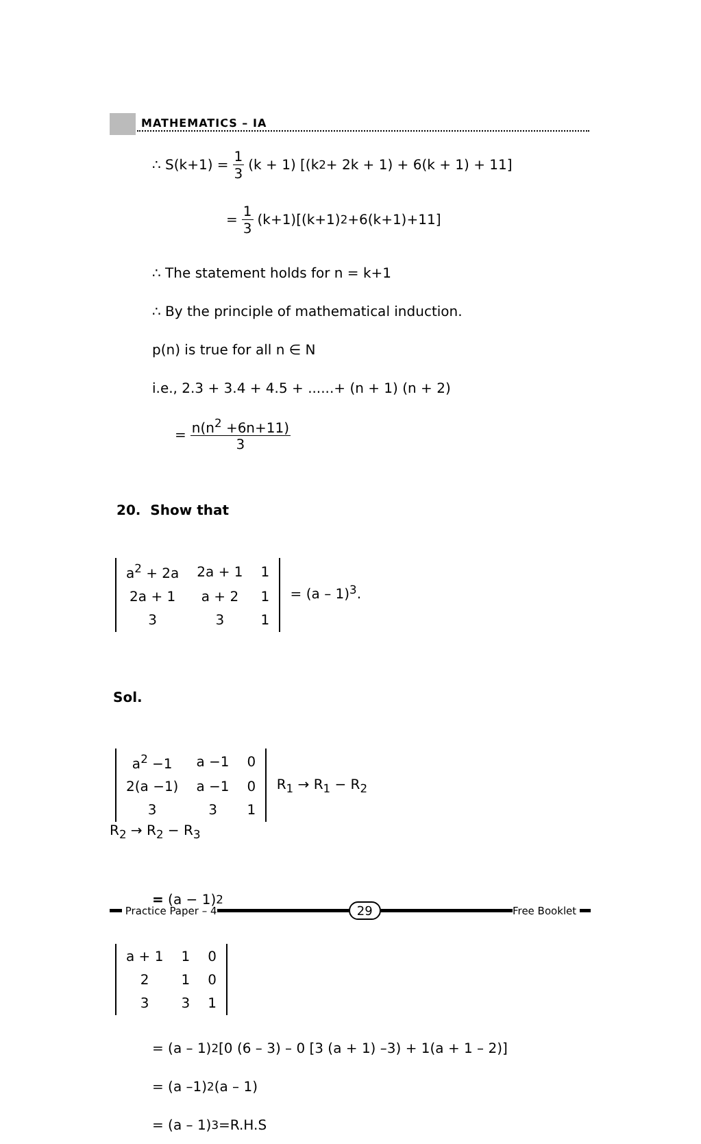MATHEMATICS – IA
∴ S(k+1) = 1 3 (k + 1) [(k<sup>2</sup> + 2k + 1) + 6(k + 1) + 11]
= 1 3 (k+1)[(k+1)<sup>2</sup>+6(k+1)+11]
∴ The statement holds for n = k+1
∴ By the principle of mathematical induction.
p(n) is true for all n ∈ N
i.e., 2.3 + 3.4 + 4.5 + ......+ (n + 1) (n + 2)
= n(n<sup>2</sup> +6n+11) 3
20. Show that
| a<sup>2</sup> + 2a | 2a + 1 | 1 |
| 2a + 1 | a + 2 | 1 |
| 3 | 3 | 1 |
= (a – 1)<sup>3</sup>.
Sol.
| a<sup>2</sup> −1 | a −1 | 0 |
| 2(a −1) | a −1 | 0 |
| 3 | 3 | 1 |
R<sub>1</sub> → R<sub>1</sub> − R<sub>2</sub>
R<sub>2</sub> → R<sub>2</sub> − R<sub>3</sub>
= (a − 1)<sup>2</sup>
| a + 1 | 1 | 0 |
| 2 | 1 | 0 |
| 3 | 3 | 1 |
= (a – 1)<sup>2</sup> [0 (6 – 3) – 0 [3 (a + 1) –3) + 1(a + 1 – 2)]
= (a –1)<sup>2</sup> (a – 1)
= (a – 1)<sup>3</sup> =R.H.S
Practice Paper – 4 29 Free Booklet